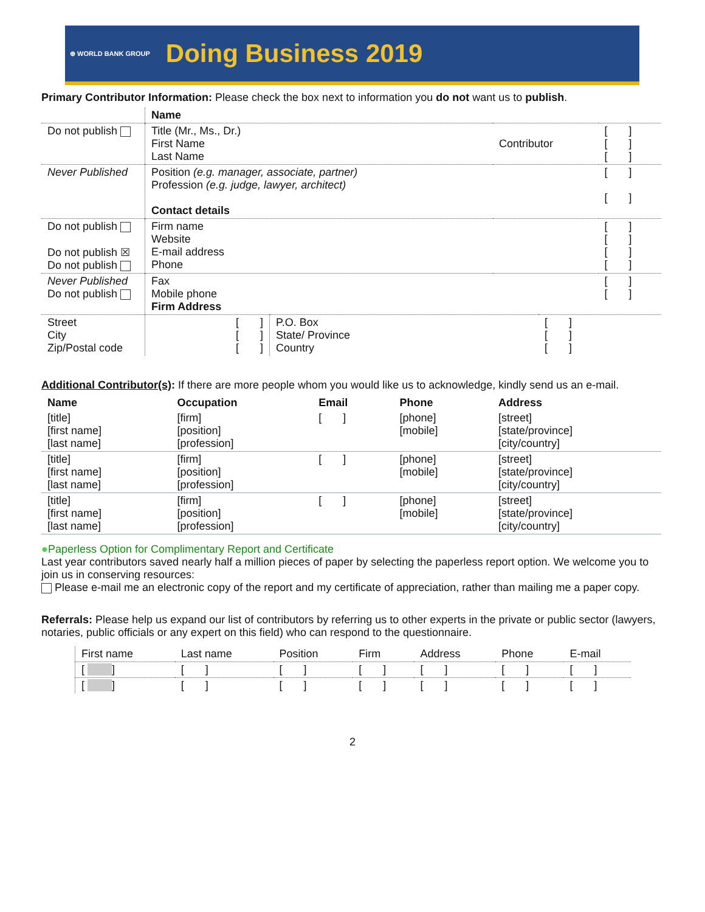⊕ WORLD BANK GROUP Doing Business 2019
Primary Contributor Information: Please check the box next to information you do not want us to publish.
| | Name | | |
| Do not publish | Title (Mr., Ms., Dr.) First Name Last Name | Contributor | [ ] [ ] [ ] |
| Never Published | Position (e.g. manager, associate, partner) Profession (e.g. judge, lawyer, architect) Contact details | | [ ] [ ] |
| Do not publish Do not publish ☒ Do not publish | Firm name Website E-mail address Phone | | [ ] [ ] [ ] [ ] |
| Never Published Do not publish | Fax Mobile phone Firm Address | | [ ] [ ] |
| Street City Zip/Postal code | [ ] [ ] [ ] | P.O. Box State/ Province Country | [ ] [ ] [ ] |
Additional Contributor(s): If there are more people whom you would like us to acknowledge, kindly send us an e-mail.
| Name | Occupation | Email | Phone | Address |
| --- | --- | --- | --- | --- |
| [title] [first name] [last name] | [firm] [position] [profession] | [ ] | [phone] [mobile] | [street] [state/province] [city/country] |
| [title] [first name] [last name] | [firm] [position] [profession] | [ ] | [phone] [mobile] | [street] [state/province] [city/country] |
| [title] [first name] [last name] | [firm] [position] [profession] | [ ] | [phone] [mobile] | [street] [state/province] [city/country] |
●Paperless Option for Complimentary Report and Certificate
Last year contributors saved nearly half a million pieces of paper by selecting the paperless report option. We welcome you to join us in conserving resources:
Please e-mail me an electronic copy of the report and my certificate of appreciation, rather than mailing me a paper copy.
Referrals: Please help us expand our list of contributors by referring us to other experts in the private or public sector (lawyers, notaries, public officials or any expert on this field) who can respond to the questionnaire.
| First name | Last name | Position | Firm | Address | Phone | E-mail |
| [ ] | [ ] | [ ] | [ ] | [ ] | [ ] | [ ] |
| [ ] | [ ] | [ ] | [ ] | [ ] | [ ] | [ ] |
2